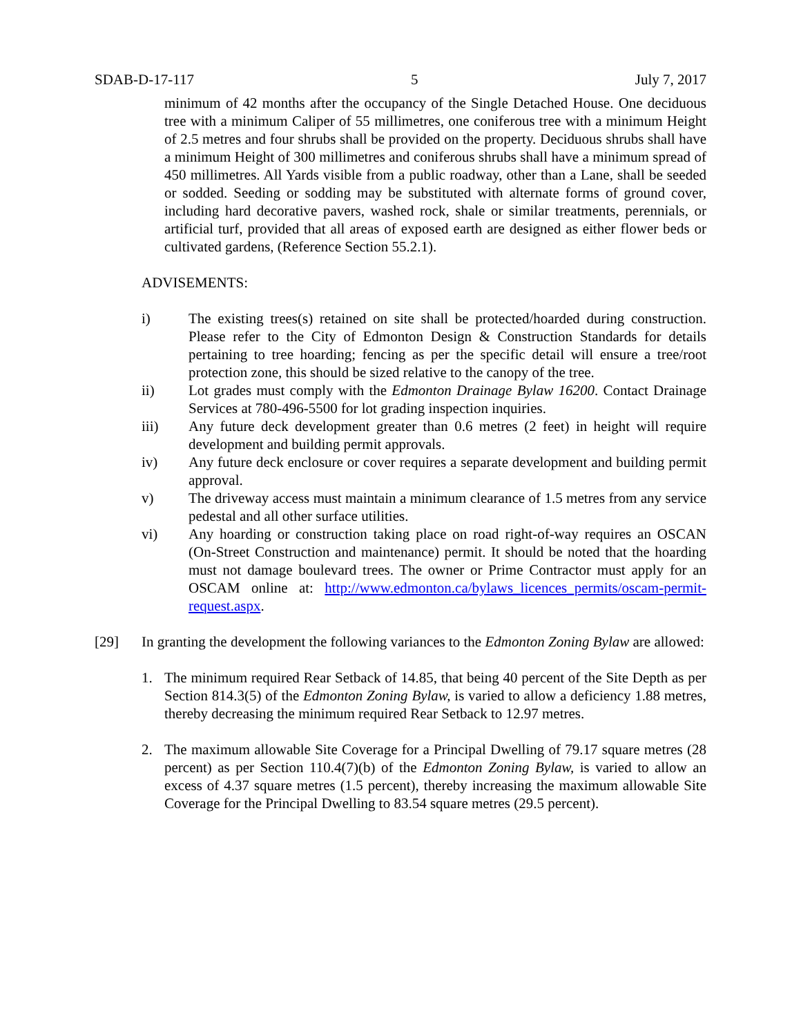SDAB-D-17-117 5 July 7, 2017
minimum of 42 months after the occupancy of the Single Detached House. One deciduous tree with a minimum Caliper of 55 millimetres, one coniferous tree with a minimum Height of 2.5 metres and four shrubs shall be provided on the property. Deciduous shrubs shall have a minimum Height of 300 millimetres and coniferous shrubs shall have a minimum spread of 450 millimetres. All Yards visible from a public roadway, other than a Lane, shall be seeded or sodded. Seeding or sodding may be substituted with alternate forms of ground cover, including hard decorative pavers, washed rock, shale or similar treatments, perennials, or artificial turf, provided that all areas of exposed earth are designed as either flower beds or cultivated gardens, (Reference Section 55.2.1).
ADVISEMENTS:
i) The existing trees(s) retained on site shall be protected/hoarded during construction. Please refer to the City of Edmonton Design & Construction Standards for details pertaining to tree hoarding; fencing as per the specific detail will ensure a tree/root protection zone, this should be sized relative to the canopy of the tree.
ii) Lot grades must comply with the Edmonton Drainage Bylaw 16200. Contact Drainage Services at 780-496-5500 for lot grading inspection inquiries.
iii) Any future deck development greater than 0.6 metres (2 feet) in height will require development and building permit approvals.
iv) Any future deck enclosure or cover requires a separate development and building permit approval.
v) The driveway access must maintain a minimum clearance of 1.5 metres from any service pedestal and all other surface utilities.
vi) Any hoarding or construction taking place on road right-of-way requires an OSCAN (On-Street Construction and maintenance) permit. It should be noted that the hoarding must not damage boulevard trees. The owner or Prime Contractor must apply for an OSCAM online at: http://www.edmonton.ca/bylaws_licences_permits/oscam-permit-request.aspx.
[29] In granting the development the following variances to the Edmonton Zoning Bylaw are allowed:
1. The minimum required Rear Setback of 14.85, that being 40 percent of the Site Depth as per Section 814.3(5) of the Edmonton Zoning Bylaw, is varied to allow a deficiency 1.88 metres, thereby decreasing the minimum required Rear Setback to 12.97 metres.
2. The maximum allowable Site Coverage for a Principal Dwelling of 79.17 square metres (28 percent) as per Section 110.4(7)(b) of the Edmonton Zoning Bylaw, is varied to allow an excess of 4.37 square metres (1.5 percent), thereby increasing the maximum allowable Site Coverage for the Principal Dwelling to 83.54 square metres (29.5 percent).